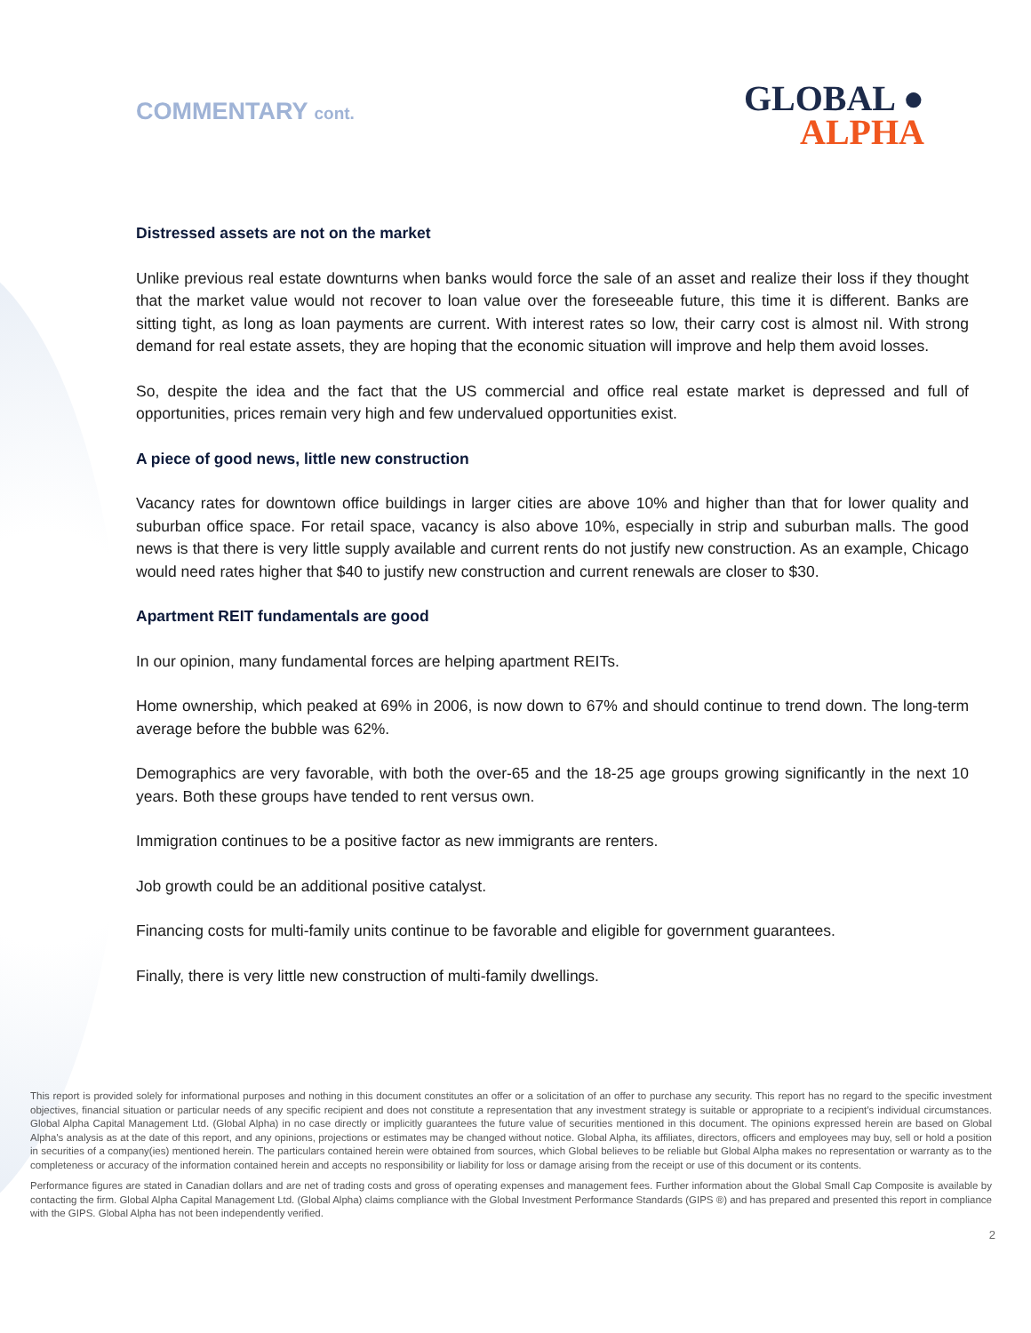COMMENTARY cont.
GLOBAL ●
ALPHA
Distressed assets are not on the market
Unlike previous real estate downturns when banks would force the sale of an asset and realize their loss if they thought that the market value would not recover to loan value over the foreseeable future, this time it is different. Banks are sitting tight, as long as loan payments are current. With interest rates so low, their carry cost is almost nil. With strong demand for real estate assets, they are hoping that the economic situation will improve and help them avoid losses.
So, despite the idea and the fact that the US commercial and office real estate market is depressed and full of opportunities, prices remain very high and few undervalued opportunities exist.
A piece of good news, little new construction
Vacancy rates for downtown office buildings in larger cities are above 10% and higher than that for lower quality and suburban office space. For retail space, vacancy is also above 10%, especially in strip and suburban malls. The good news is that there is very little supply available and current rents do not justify new construction. As an example, Chicago would need rates higher that $40 to justify new construction and current renewals are closer to $30.
Apartment REIT fundamentals are good
In our opinion, many fundamental forces are helping apartment REITs.
Home ownership, which peaked at 69% in 2006, is now down to 67% and should continue to trend down. The long-term average before the bubble was 62%.
Demographics are very favorable, with both the over-65 and the 18-25 age groups growing significantly in the next 10 years. Both these groups have tended to rent versus own.
Immigration continues to be a positive factor as new immigrants are renters.
Job growth could be an additional positive catalyst.
Financing costs for multi-family units continue to be favorable and eligible for government guarantees.
Finally, there is very little new construction of multi-family dwellings.
This report is provided solely for informational purposes and nothing in this document constitutes an offer or a solicitation of an offer to purchase any security. This report has no regard to the specific investment objectives, financial situation or particular needs of any specific recipient and does not constitute a representation that any investment strategy is suitable or appropriate to a recipient’s individual circumstances. Global Alpha Capital Management Ltd. (Global Alpha) in no case directly or implicitly guarantees the future value of securities mentioned in this document. The opinions expressed herein are based on Global Alpha's analysis as at the date of this report, and any opinions, projections or estimates may be changed without notice. Global Alpha, its affiliates, directors, officers and employees may buy, sell or hold a position in securities of a company(ies) mentioned herein. The particulars contained herein were obtained from sources, which Global believes to be reliable but Global Alpha makes no representation or warranty as to the completeness or accuracy of the information contained herein and accepts no responsibility or liability for loss or damage arising from the receipt or use of this document or its contents.
Performance figures are stated in Canadian dollars and are net of trading costs and gross of operating expenses and management fees. Further information about the Global Small Cap Composite is available by contacting the firm. Global Alpha Capital Management Ltd. (Global Alpha) claims compliance with the Global Investment Performance Standards (GIPS ®) and has prepared and presented this report in compliance with the GIPS. Global Alpha has not been independently verified.
2